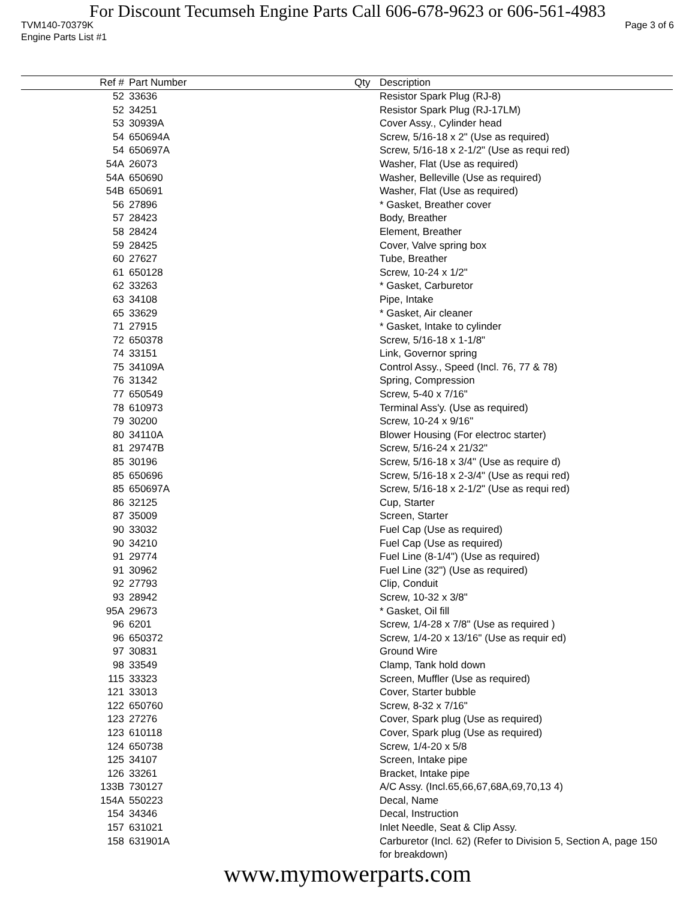For Discount Tecumseh Engine Parts Call 606-678-9623 or 606-561-4983
TVM140-70379K Page 3 of 6
Engine Parts List #1
| Ref # | Part Number | Qty | Description |
| --- | --- | --- | --- |
| 52 | 33636 | | Resistor Spark Plug (RJ-8) |
| 52 | 34251 | | Resistor Spark Plug (RJ-17LM) |
| 53 | 30939A | | Cover Assy., Cylinder head |
| 54 | 650694A | | Screw, 5/16-18 x 2" (Use as required) |
| 54 | 650697A | | Screw, 5/16-18 x 2-1/2" (Use as requi red) |
| 54A | 26073 | | Washer, Flat (Use as required) |
| 54A | 650690 | | Washer, Belleville (Use as required) |
| 54B | 650691 | | Washer, Flat (Use as required) |
| 56 | 27896 | | * Gasket, Breather cover |
| 57 | 28423 | | Body, Breather |
| 58 | 28424 | | Element, Breather |
| 59 | 28425 | | Cover, Valve spring box |
| 60 | 27627 | | Tube, Breather |
| 61 | 650128 | | Screw, 10-24 x 1/2" |
| 62 | 33263 | | * Gasket, Carburetor |
| 63 | 34108 | | Pipe, Intake |
| 65 | 33629 | | * Gasket, Air cleaner |
| 71 | 27915 | | * Gasket, Intake to cylinder |
| 72 | 650378 | | Screw, 5/16-18 x 1-1/8" |
| 74 | 33151 | | Link, Governor spring |
| 75 | 34109A | | Control Assy., Speed (Incl. 76, 77 & 78) |
| 76 | 31342 | | Spring, Compression |
| 77 | 650549 | | Screw, 5-40 x 7/16" |
| 78 | 610973 | | Terminal Ass'y. (Use as required) |
| 79 | 30200 | | Screw, 10-24 x 9/16" |
| 80 | 34110A | | Blower Housing (For electroc starter) |
| 81 | 29747B | | Screw, 5/16-24 x 21/32" |
| 85 | 30196 | | Screw, 5/16-18 x 3/4" (Use as require d) |
| 85 | 650696 | | Screw, 5/16-18 x 2-3/4" (Use as requi red) |
| 85 | 650697A | | Screw, 5/16-18 x 2-1/2" (Use as requi red) |
| 86 | 32125 | | Cup, Starter |
| 87 | 35009 | | Screen, Starter |
| 90 | 33032 | | Fuel Cap (Use as required) |
| 90 | 34210 | | Fuel Cap (Use as required) |
| 91 | 29774 | | Fuel Line (8-1/4") (Use as required) |
| 91 | 30962 | | Fuel Line (32") (Use as required) |
| 92 | 27793 | | Clip, Conduit |
| 93 | 28942 | | Screw, 10-32 x 3/8" |
| 95A | 29673 | | * Gasket, Oil fill |
| 96 | 6201 | | Screw, 1/4-28 x 7/8" (Use as required ) |
| 96 | 650372 | | Screw, 1/4-20 x 13/16" (Use as requir ed) |
| 97 | 30831 | | Ground Wire |
| 98 | 33549 | | Clamp, Tank hold down |
| 115 | 33323 | | Screen, Muffler (Use as required) |
| 121 | 33013 | | Cover, Starter bubble |
| 122 | 650760 | | Screw, 8-32 x 7/16" |
| 123 | 27276 | | Cover, Spark plug (Use as required) |
| 123 | 610118 | | Cover, Spark plug (Use as required) |
| 124 | 650738 | | Screw, 1/4-20 x 5/8 |
| 125 | 34107 | | Screen, Intake pipe |
| 126 | 33261 | | Bracket, Intake pipe |
| 133B | 730127 | | A/C Assy. (Incl.65,66,67,68A,69,70,13 4) |
| 154A | 550223 | | Decal, Name |
| 154 | 34346 | | Decal, Instruction |
| 157 | 631021 | | Inlet Needle, Seat & Clip Assy. |
| 158 | 631901A | | Carburetor (Incl. 62) (Refer to Division 5, Section A, page 150 for breakdown) |
www.mymowerparts.com